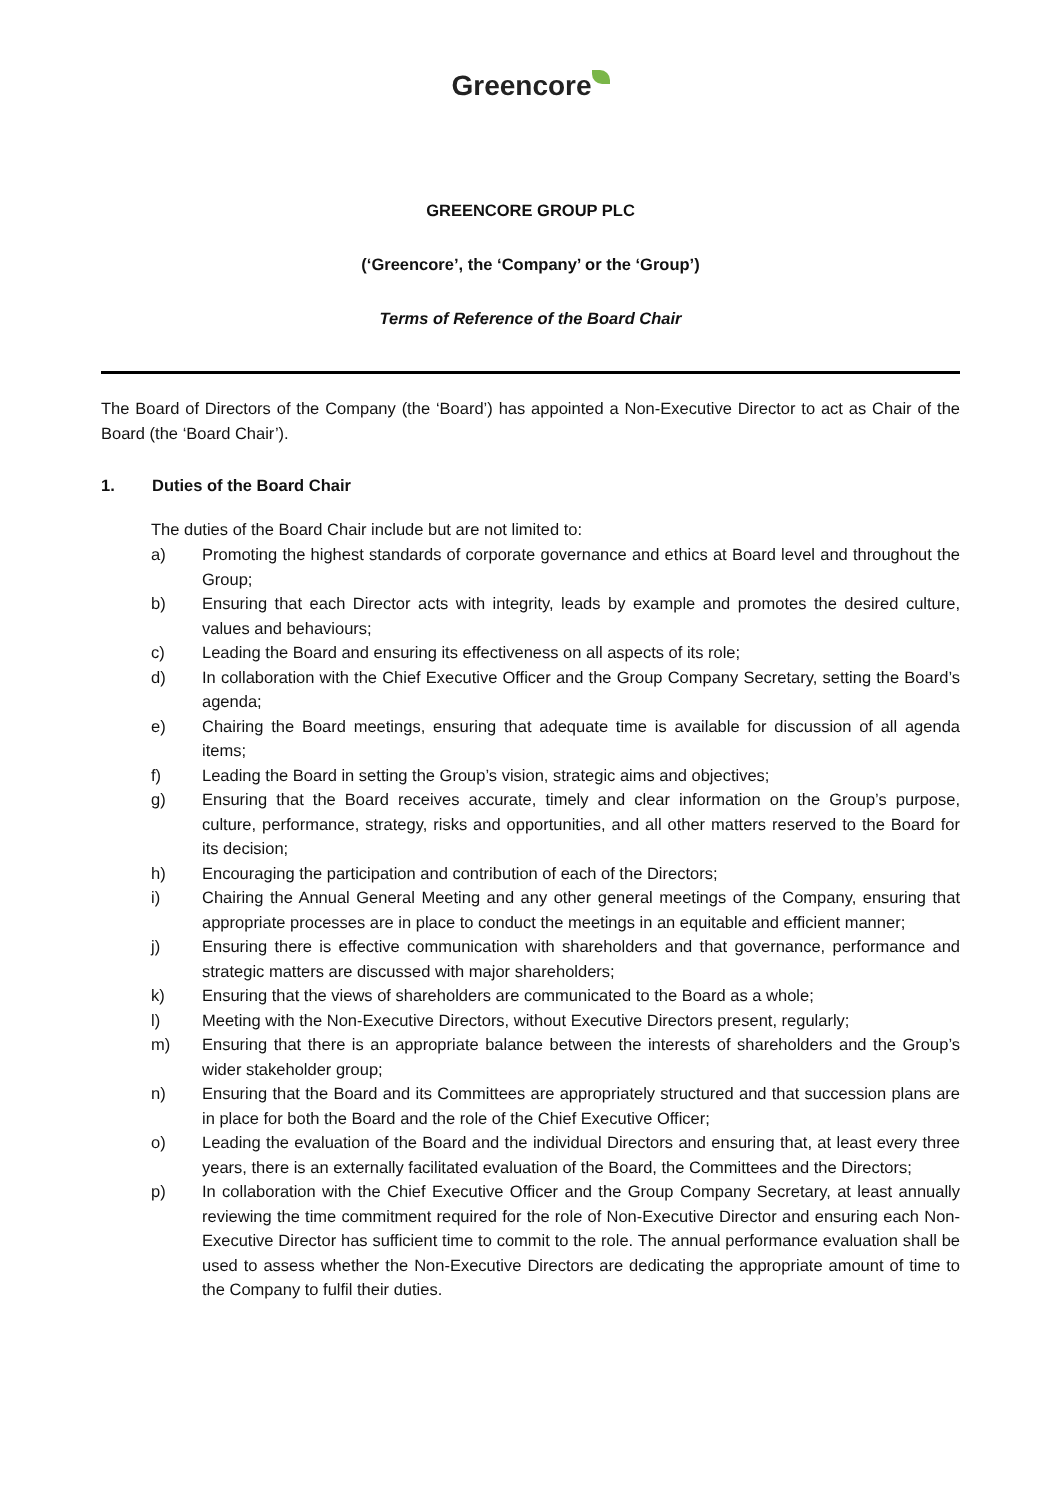Greencore
GREENCORE GROUP PLC
(‘Greencore’, the ‘Company’ or the ‘Group’)
Terms of Reference of the Board Chair
The Board of Directors of the Company (the ‘Board’) has appointed a Non-Executive Director to act as Chair of the Board (the ‘Board Chair’).
1. Duties of the Board Chair
The duties of the Board Chair include but are not limited to:
a) Promoting the highest standards of corporate governance and ethics at Board level and throughout the Group;
b) Ensuring that each Director acts with integrity, leads by example and promotes the desired culture, values and behaviours;
c) Leading the Board and ensuring its effectiveness on all aspects of its role;
d) In collaboration with the Chief Executive Officer and the Group Company Secretary, setting the Board’s agenda;
e) Chairing the Board meetings, ensuring that adequate time is available for discussion of all agenda items;
f) Leading the Board in setting the Group’s vision, strategic aims and objectives;
g) Ensuring that the Board receives accurate, timely and clear information on the Group’s purpose, culture, performance, strategy, risks and opportunities, and all other matters reserved to the Board for its decision;
h) Encouraging the participation and contribution of each of the Directors;
i) Chairing the Annual General Meeting and any other general meetings of the Company, ensuring that appropriate processes are in place to conduct the meetings in an equitable and efficient manner;
j) Ensuring there is effective communication with shareholders and that governance, performance and strategic matters are discussed with major shareholders;
k) Ensuring that the views of shareholders are communicated to the Board as a whole;
l) Meeting with the Non-Executive Directors, without Executive Directors present, regularly;
m) Ensuring that there is an appropriate balance between the interests of shareholders and the Group’s wider stakeholder group;
n) Ensuring that the Board and its Committees are appropriately structured and that succession plans are in place for both the Board and the role of the Chief Executive Officer;
o) Leading the evaluation of the Board and the individual Directors and ensuring that, at least every three years, there is an externally facilitated evaluation of the Board, the Committees and the Directors;
p) In collaboration with the Chief Executive Officer and the Group Company Secretary, at least annually reviewing the time commitment required for the role of Non-Executive Director and ensuring each Non-Executive Director has sufficient time to commit to the role. The annual performance evaluation shall be used to assess whether the Non-Executive Directors are dedicating the appropriate amount of time to the Company to fulfil their duties.